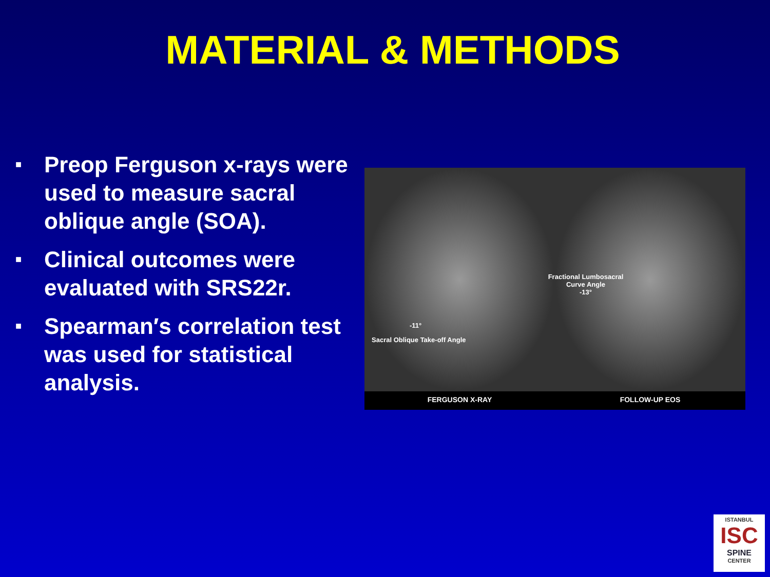MATERIAL & METHODS
■ Preop Ferguson x-rays were used to measure sacral oblique angle (SOA).
■ Clinical outcomes were evaluated with SRS22r.
■ Spearman′s correlation test was used for statistical analysis.
-11°
Sacral Oblique Take-off Angle
Fractional Lumbosacral
Curve Angle
-13°
FERGUSON X-RAY FOLLOW-UP EOS
ISTANBUL
ISC
SPINE
CENTER